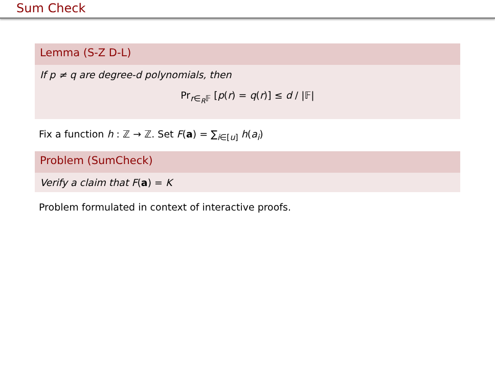Sum Check
Lemma (S-Z D-L)
If p ≠ q are degree-d polynomials, then
Pr<sub>r∈<sub>R</sub>𝔽</sub> [p(r) = q(r)] ≤ d / |𝔽|
Fix a function h : ℤ → ℤ. Set F(a) = ∑<sub>i∈[u]</sub> h(a<sub>i</sub>)
Problem (SumCheck)
Verify a claim that F(a) = K
Problem formulated in context of interactive proofs.